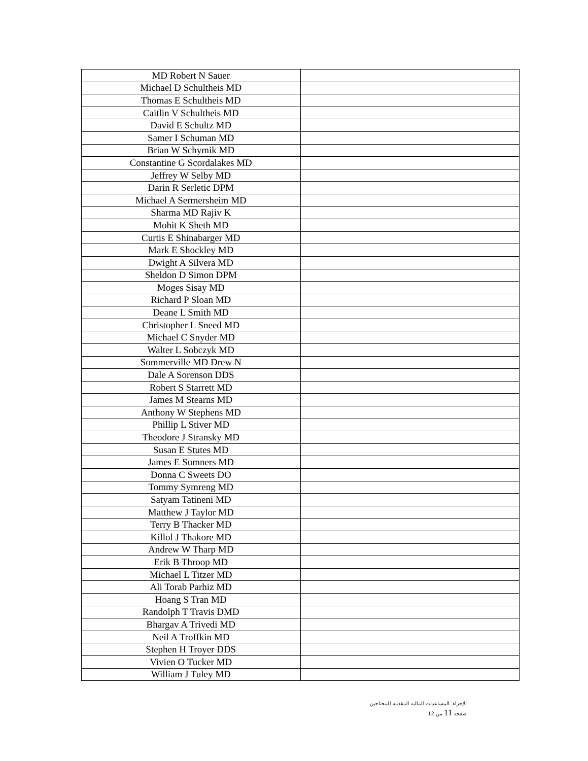| MD Robert N Sauer | |
| Michael D Schultheis MD | |
| Thomas E Schultheis MD | |
| Caitlin V Schultheis MD | |
| David E Schultz MD | |
| Samer I Schuman MD | |
| Brian W Schymik MD | |
| Constantine G Scordalakes MD | |
| Jeffrey W Selby MD | |
| Darin R Serletic DPM | |
| Michael A Sermersheim MD | |
| Sharma MD Rajiv K | |
| Mohit K Sheth MD | |
| Curtis E Shinabarger MD | |
| Mark E Shockley MD | |
| Dwight A Silvera MD | |
| Sheldon D Simon DPM | |
| Moges Sisay MD | |
| Richard P Sloan MD | |
| Deane L Smith MD | |
| Christopher L Sneed MD | |
| Michael C Snyder MD | |
| Walter L Sobczyk MD | |
| Sommerville MD Drew N | |
| Dale A Sorenson DDS | |
| Robert S Starrett MD | |
| James M Stearns MD | |
| Anthony W Stephens MD | |
| Phillip L Stiver MD | |
| Theodore J Stransky MD | |
| Susan E Stutes MD | |
| James E Sumners MD | |
| Donna C Sweets DO | |
| Tommy Symreng MD | |
| Satyam Tatineni MD | |
| Matthew J Taylor MD | |
| Terry B Thacker MD | |
| Killol J Thakore MD | |
| Andrew W Tharp MD | |
| Erik B Throop MD | |
| Michael L Titzer MD | |
| Ali Torab Parhiz MD | |
| Hoang S Tran MD | |
| Randolph T Travis DMD | |
| Bhargav A Trivedi MD | |
| Neil A Troffkin MD | |
| Stephen H Troyer DDS | |
| Vivien O Tucker MD | |
| William J Tuley MD | |
الإجراء: المساعدات المالية المقدمة للمحتاجين
صفحة 11 من 12